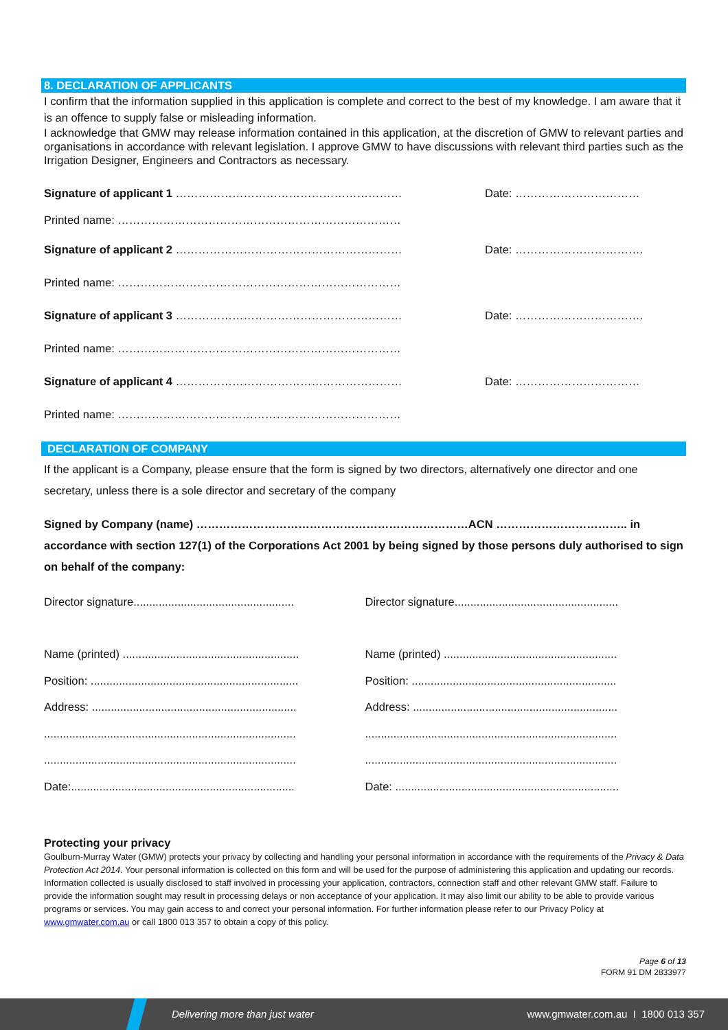8. DECLARATION OF APPLICANTS
I confirm that the information supplied in this application is complete and correct to the best of my knowledge. I am aware that it is an offence to supply false or misleading information.
I acknowledge that GMW may release information contained in this application, at the discretion of GMW to relevant parties and organisations in accordance with relevant legislation. I approve GMW to have discussions with relevant third parties such as the Irrigation Designer, Engineers and Contractors as necessary.
Signature of applicant 1 …………………………………………………… Date: ……………………………
Printed name: …………………………………………………………………
Signature of applicant 2 …………………………………………………… Date: …………………………….
Printed name: …………………………………………………………………
Signature of applicant 3 …………………………………………………… Date: …………………………….
Printed name: …………………………………………………………………
Signature of applicant 4 …………………………………………………… Date: ……………………………
Printed name: …………………………………………………………………
DECLARATION OF COMPANY
If the applicant is a Company, please ensure that the form is signed by two directors, alternatively one director and one secretary, unless there is a sole director and secretary of the company
Signed by Company (name) ………………………………………………………………ACN …………………………….. in accordance with section 127(1) of the Corporations Act 2001 by being signed by those persons duly authorised to sign on behalf of the company:
Director signature...................................................
Director signature....................................................
Name (printed) ........................................................
Name (printed) .......................................................
Position: ..................................................................
Position: .................................................................
Address: .................................................................
Address: .................................................................
................................................................................
................................................................................
................................................................................
................................................................................
Date:.......................................................................
Date: .......................................................................
Protecting your privacy
Goulburn-Murray Water (GMW) protects your privacy by collecting and handling your personal information in accordance with the requirements of the Privacy & Data Protection Act 2014. Your personal information is collected on this form and will be used for the purpose of administering this application and updating our records. Information collected is usually disclosed to staff involved in processing your application, contractors, connection staff and other relevant GMW staff. Failure to provide the information sought may result in processing delays or non acceptance of your application. It may also limit our ability to be able to provide various programs or services. You may gain access to and correct your personal information. For further information please refer to our Privacy Policy at www.gmwater.com.au or call 1800 013 357 to obtain a copy of this policy.
Page 6 of 13
FORM 91 DM 2833977
Delivering more than just water www.gmwater.com.au I 1800 013 357